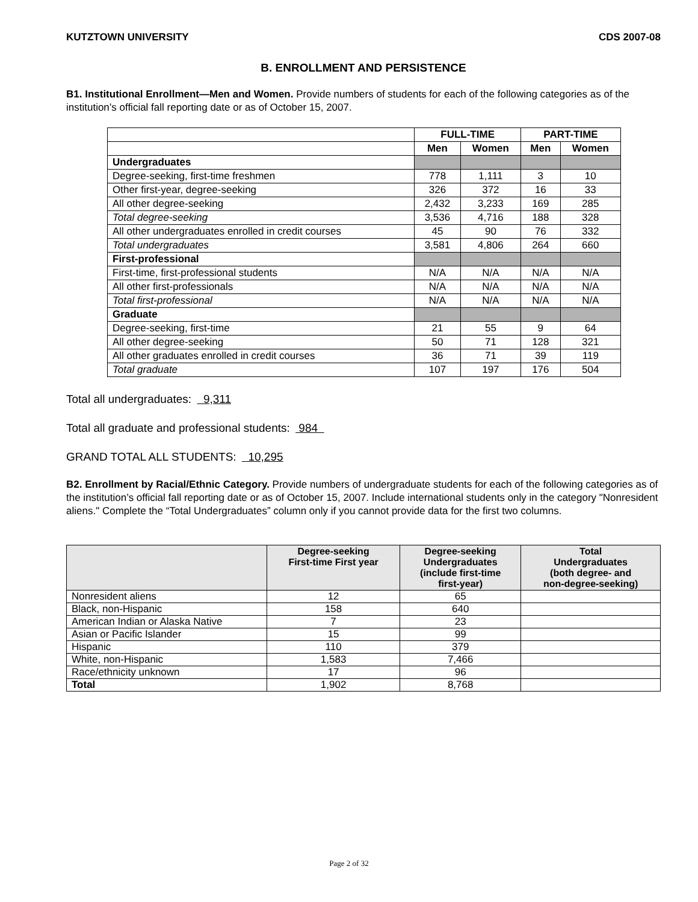KUTZTOWN UNIVERSITY CDS 2007-08
B. ENROLLMENT AND PERSISTENCE
B1. Institutional Enrollment—Men and Women. Provide numbers of students for each of the following categories as of the institution’s official fall reporting date or as of October 15, 2007.
| | FULL-TIME | | PART-TIME | |
| --- | --- | --- | --- | --- |
| | Men | Women | Men | Women |
| Undergraduates | | | | |
| Degree-seeking, first-time freshmen | 778 | 1,111 | 3 | 10 |
| Other first-year, degree-seeking | 326 | 372 | 16 | 33 |
| All other degree-seeking | 2,432 | 3,233 | 169 | 285 |
| Total degree-seeking | 3,536 | 4,716 | 188 | 328 |
| All other undergraduates enrolled in credit courses | 45 | 90 | 76 | 332 |
| Total undergraduates | 3,581 | 4,806 | 264 | 660 |
| First-professional | | | | |
| First-time, first-professional students | N/A | N/A | N/A | N/A |
| All other first-professionals | N/A | N/A | N/A | N/A |
| Total first-professional | N/A | N/A | N/A | N/A |
| Graduate | | | | |
| Degree-seeking, first-time | 21 | 55 | 9 | 64 |
| All other degree-seeking | 50 | 71 | 128 | 321 |
| All other graduates enrolled in credit courses | 36 | 71 | 39 | 119 |
| Total graduate | 107 | 197 | 176 | 504 |
Total all undergraduates: 9,311
Total all graduate and professional students: 984
GRAND TOTAL ALL STUDENTS: 10,295
B2. Enrollment by Racial/Ethnic Category. Provide numbers of undergraduate students for each of the following categories as of the institution’s official fall reporting date or as of October 15, 2007. Include international students only in the category "Nonresident aliens." Complete the “Total Undergraduates” column only if you cannot provide data for the first two columns.
| | Degree-seeking First-time First year | Degree-seeking Undergraduates (include first-time first-year) | Total Undergraduates (both degree- and non-degree-seeking) |
| --- | --- | --- | --- |
| Nonresident aliens | 12 | 65 | |
| Black, non-Hispanic | 158 | 640 | |
| American Indian or Alaska Native | 7 | 23 | |
| Asian or Pacific Islander | 15 | 99 | |
| Hispanic | 110 | 379 | |
| White, non-Hispanic | 1,583 | 7,466 | |
| Race/ethnicity unknown | 17 | 96 | |
| Total | 1,902 | 8,768 | |
Page 2 of 32